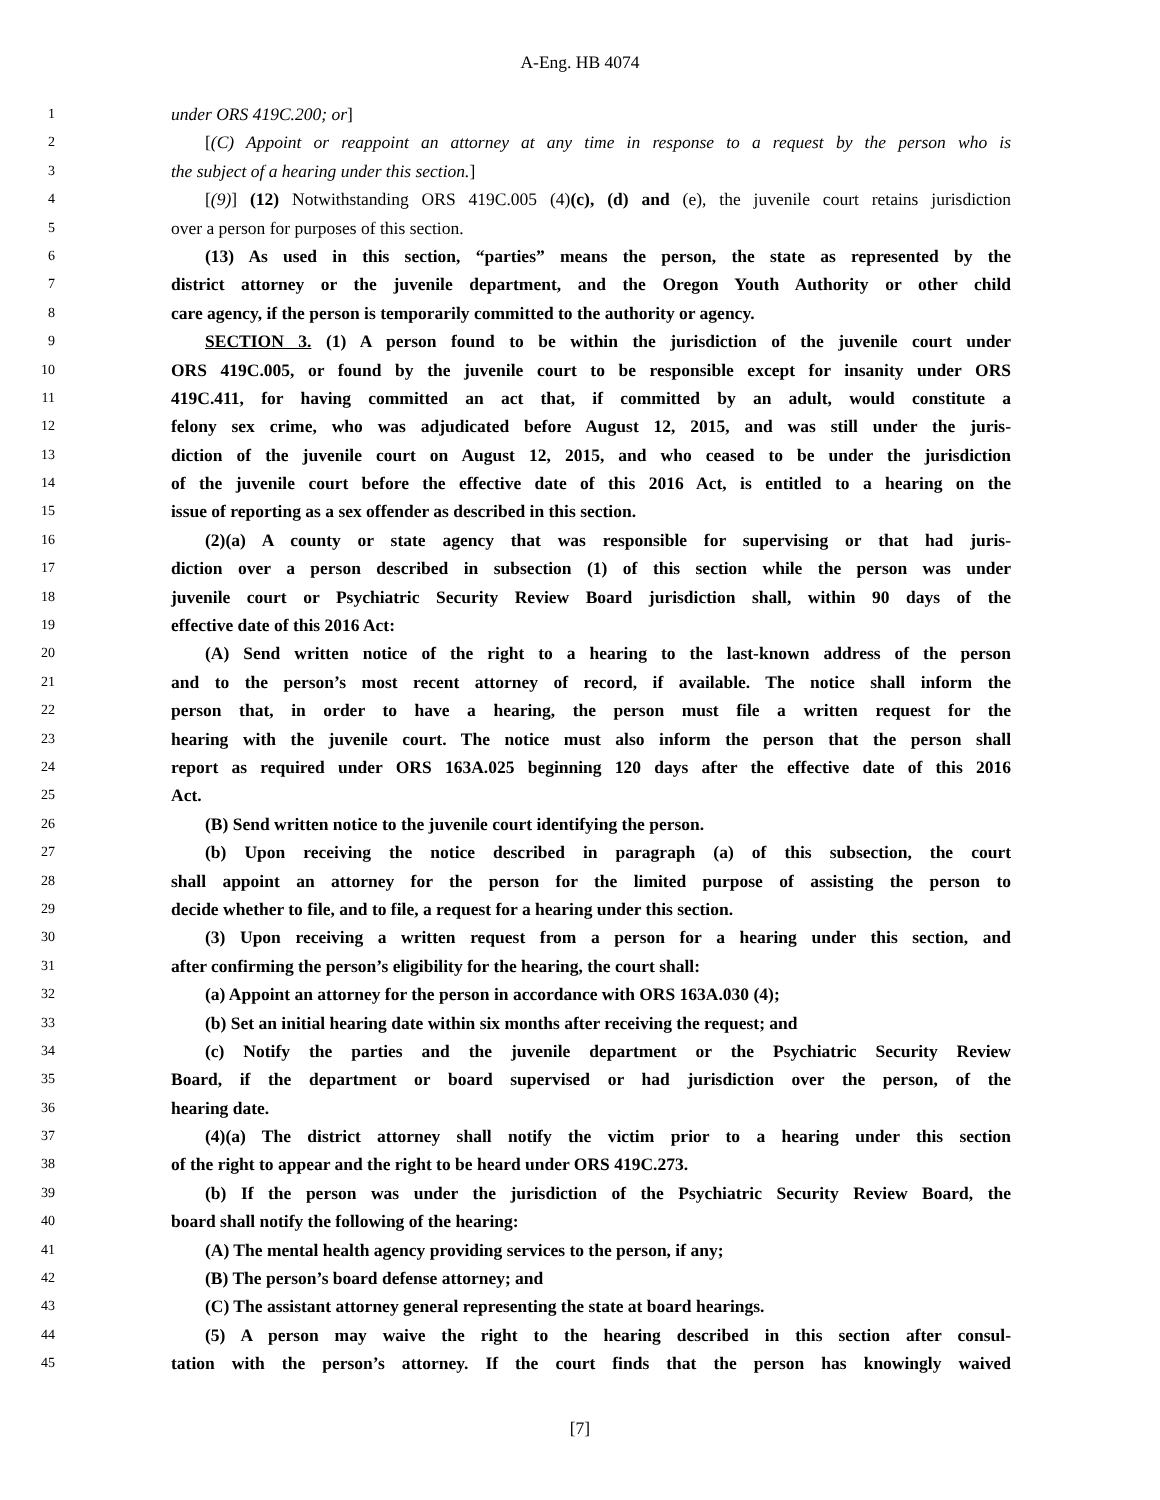A-Eng. HB 4074
1 under ORS 419C.200; or]
2 [(C) Appoint or reappoint an attorney at any time in response to a request by the person who is
3 the subject of a hearing under this section.]
4 [(9)] (12) Notwithstanding ORS 419C.005 (4)(c), (d) and (e), the juvenile court retains jurisdiction
5 over a person for purposes of this section.
6 (13) As used in this section, “parties” means the person, the state as represented by the
7 district attorney or the juvenile department, and the Oregon Youth Authority or other child
8 care agency, if the person is temporarily committed to the authority or agency.
9 SECTION 3. (1) A person found to be within the jurisdiction of the juvenile court under
10 ORS 419C.005, or found by the juvenile court to be responsible except for insanity under ORS
11 419C.411, for having committed an act that, if committed by an adult, would constitute a
12 felony sex crime, who was adjudicated before August 12, 2015, and was still under the juris-
13 diction of the juvenile court on August 12, 2015, and who ceased to be under the jurisdiction
14 of the juvenile court before the effective date of this 2016 Act, is entitled to a hearing on the
15 issue of reporting as a sex offender as described in this section.
16 (2)(a) A county or state agency that was responsible for supervising or that had juris-
17 diction over a person described in subsection (1) of this section while the person was under
18 juvenile court or Psychiatric Security Review Board jurisdiction shall, within 90 days of the
19 effective date of this 2016 Act:
20 (A) Send written notice of the right to a hearing to the last-known address of the person
21 and to the person’s most recent attorney of record, if available. The notice shall inform the
22 person that, in order to have a hearing, the person must file a written request for the
23 hearing with the juvenile court. The notice must also inform the person that the person shall
24 report as required under ORS 163A.025 beginning 120 days after the effective date of this 2016
25 Act.
26 (B) Send written notice to the juvenile court identifying the person.
27 (b) Upon receiving the notice described in paragraph (a) of this subsection, the court
28 shall appoint an attorney for the person for the limited purpose of assisting the person to
29 decide whether to file, and to file, a request for a hearing under this section.
30 (3) Upon receiving a written request from a person for a hearing under this section, and
31 after confirming the person’s eligibility for the hearing, the court shall:
32 (a) Appoint an attorney for the person in accordance with ORS 163A.030 (4);
33 (b) Set an initial hearing date within six months after receiving the request; and
34 (c) Notify the parties and the juvenile department or the Psychiatric Security Review
35 Board, if the department or board supervised or had jurisdiction over the person, of the
36 hearing date.
37 (4)(a) The district attorney shall notify the victim prior to a hearing under this section
38 of the right to appear and the right to be heard under ORS 419C.273.
39 (b) If the person was under the jurisdiction of the Psychiatric Security Review Board, the
40 board shall notify the following of the hearing:
41 (A) The mental health agency providing services to the person, if any;
42 (B) The person’s board defense attorney; and
43 (C) The assistant attorney general representing the state at board hearings.
44 (5) A person may waive the right to the hearing described in this section after consul-
45 tation with the person’s attorney. If the court finds that the person has knowingly waived
[7]